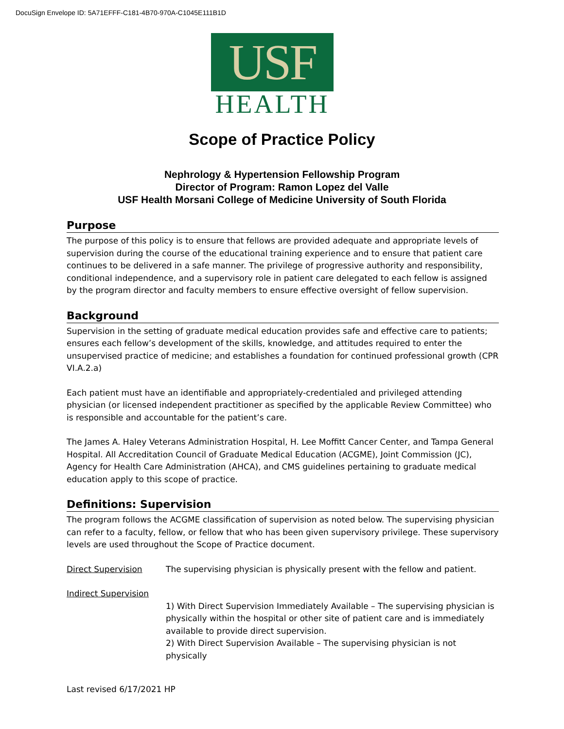DocuSign Envelope ID: 5A71EFFF-C181-4B70-970A-C1045E111B1D
USF
HEALTH
Scope of Practice Policy
Nephrology & Hypertension Fellowship Program
Director of Program: Ramon Lopez del Valle
USF Health Morsani College of Medicine University of South Florida
Purpose
The purpose of this policy is to ensure that fellows are provided adequate and appropriate levels of supervision during the course of the educational training experience and to ensure that patient care continues to be delivered in a safe manner. The privilege of progressive authority and responsibility, conditional independence, and a supervisory role in patient care delegated to each fellow is assigned by the program director and faculty members to ensure effective oversight of fellow supervision.
Background
Supervision in the setting of graduate medical education provides safe and effective care to patients; ensures each fellow’s development of the skills, knowledge, and attitudes required to enter the unsupervised practice of medicine; and establishes a foundation for continued professional growth (CPR VI.A.2.a)
Each patient must have an identifiable and appropriately-credentialed and privileged attending physician (or licensed independent practitioner as specified by the applicable Review Committee) who is responsible and accountable for the patient’s care.
The James A. Haley Veterans Administration Hospital, H. Lee Moffitt Cancer Center, and Tampa General Hospital. All Accreditation Council of Graduate Medical Education (ACGME), Joint Commission (JC), Agency for Health Care Administration (AHCA), and CMS guidelines pertaining to graduate medical education apply to this scope of practice.
Definitions: Supervision
The program follows the ACGME classification of supervision as noted below. The supervising physician can refer to a faculty, fellow, or fellow that who has been given supervisory privilege. These supervisory levels are used throughout the Scope of Practice document.
Direct Supervision The supervising physician is physically present with the fellow and patient.
Indirect Supervision
1) With Direct Supervision Immediately Available – The supervising physician is physically within the hospital or other site of patient care and is immediately available to provide direct supervision.
2) With Direct Supervision Available – The supervising physician is not physically
Last revised 6/17/2021 HP